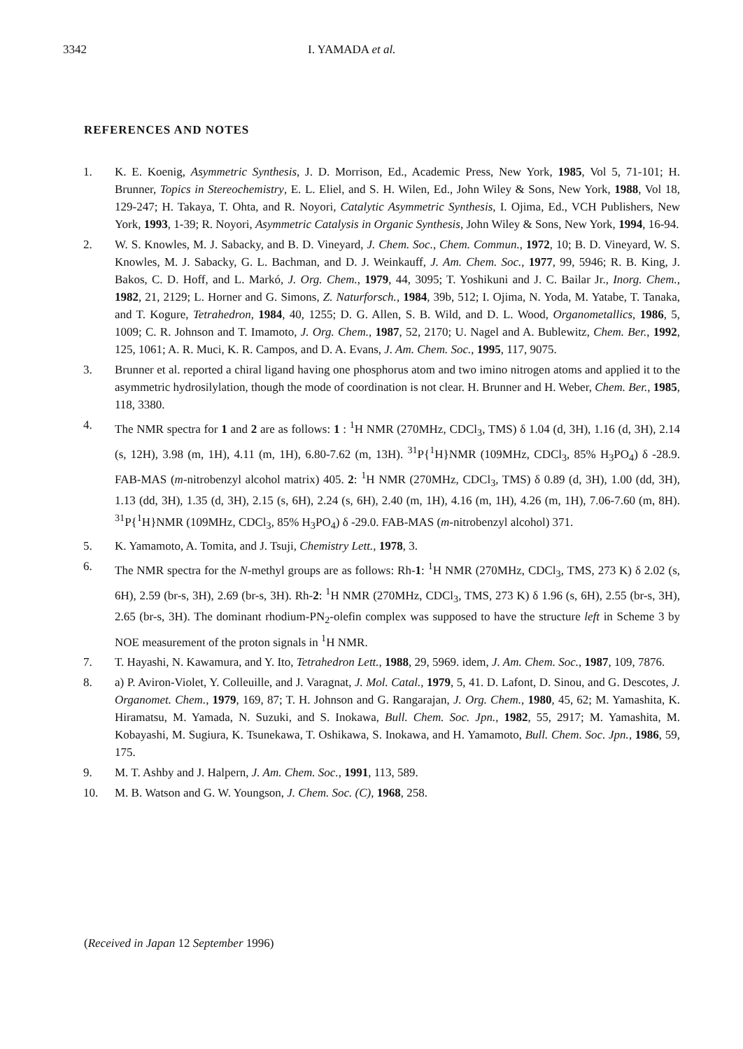3342 I. YAMADA et al.
REFERENCES AND NOTES
1. K. E. Koenig, Asymmetric Synthesis, J. D. Morrison, Ed., Academic Press, New York, 1985, Vol 5, 71-101; H. Brunner, Topics in Stereochemistry, E. L. Eliel, and S. H. Wilen, Ed., John Wiley & Sons, New York, 1988, Vol 18, 129-247; H. Takaya, T. Ohta, and R. Noyori, Catalytic Asymmetric Synthesis, I. Ojima, Ed., VCH Publishers, New York, 1993, 1-39; R. Noyori, Asymmetric Catalysis in Organic Synthesis, John Wiley & Sons, New York, 1994, 16-94.
2. W. S. Knowles, M. J. Sabacky, and B. D. Vineyard, J. Chem. Soc., Chem. Commun., 1972, 10; B. D. Vineyard, W. S. Knowles, M. J. Sabacky, G. L. Bachman, and D. J. Weinkauff, J. Am. Chem. Soc., 1977, 99, 5946; R. B. King, J. Bakos, C. D. Hoff, and L. Markó, J. Org. Chem., 1979, 44, 3095; T. Yoshikuni and J. C. Bailar Jr., Inorg. Chem., 1982, 21, 2129; L. Horner and G. Simons, Z. Naturforsch., 1984, 39b, 512; I. Ojima, N. Yoda, M. Yatabe, T. Tanaka, and T. Kogure, Tetrahedron, 1984, 40, 1255; D. G. Allen, S. B. Wild, and D. L. Wood, Organometallics, 1986, 5, 1009; C. R. Johnson and T. Imamoto, J. Org. Chem., 1987, 52, 2170; U. Nagel and A. Bublewitz, Chem. Ber., 1992, 125, 1061; A. R. Muci, K. R. Campos, and D. A. Evans, J. Am. Chem. Soc., 1995, 117, 9075.
3. Brunner et al. reported a chiral ligand having one phosphorus atom and two imino nitrogen atoms and applied it to the asymmetric hydrosilylation, though the mode of coordination is not clear. H. Brunner and H. Weber, Chem. Ber., 1985, 118, 3380.
4. The NMR spectra for 1 and 2 are as follows: 1 : <sup>1</sup>H NMR (270MHz, CDCl<sub>3</sub>, TMS) δ 1.04 (d, 3H), 1.16 (d, 3H), 2.14 (s, 12H), 3.98 (m, 1H), 4.11 (m, 1H), 6.80-7.62 (m, 13H). <sup>31</sup>P{<sup>1</sup>H}NMR (109MHz, CDCl<sub>3</sub>, 85% H<sub>3</sub>PO<sub>4</sub>) δ -28.9. FAB-MAS (m-nitrobenzyl alcohol matrix) 405. 2: <sup>1</sup>H NMR (270MHz, CDCl<sub>3</sub>, TMS) δ 0.89 (d, 3H), 1.00 (dd, 3H), 1.13 (dd, 3H), 1.35 (d, 3H), 2.15 (s, 6H), 2.24 (s, 6H), 2.40 (m, 1H), 4.16 (m, 1H), 4.26 (m, 1H), 7.06-7.60 (m, 8H). <sup>31</sup>P{<sup>1</sup>H}NMR (109MHz, CDCl<sub>3</sub>, 85% H<sub>3</sub>PO<sub>4</sub>) δ -29.0. FAB-MAS (m-nitrobenzyl alcohol) 371.
5. K. Yamamoto, A. Tomita, and J. Tsuji, Chemistry Lett., 1978, 3.
6. The NMR spectra for the N-methyl groups are as follows: Rh-1: <sup>1</sup>H NMR (270MHz, CDCl<sub>3</sub>, TMS, 273 K) δ 2.02 (s, 6H), 2.59 (br-s, 3H), 2.69 (br-s, 3H). Rh-2: <sup>1</sup>H NMR (270MHz, CDCl<sub>3</sub>, TMS, 273 K) δ 1.96 (s, 6H), 2.55 (br-s, 3H), 2.65 (br-s, 3H). The dominant rhodium-PN<sub>2</sub>-olefin complex was supposed to have the structure left in Scheme 3 by NOE measurement of the proton signals in <sup>1</sup>H NMR.
7. T. Hayashi, N. Kawamura, and Y. Ito, Tetrahedron Lett., 1988, 29, 5969. idem, J. Am. Chem. Soc., 1987, 109, 7876.
8. a) P. Aviron-Violet, Y. Colleuille, and J. Varagnat, J. Mol. Catal., 1979, 5, 41. D. Lafont, D. Sinou, and G. Descotes, J. Organomet. Chem., 1979, 169, 87; T. H. Johnson and G. Rangarajan, J. Org. Chem., 1980, 45, 62; M. Yamashita, K. Hiramatsu, M. Yamada, N. Suzuki, and S. Inokawa, Bull. Chem. Soc. Jpn., 1982, 55, 2917; M. Yamashita, M. Kobayashi, M. Sugiura, K. Tsunekawa, T. Oshikawa, S. Inokawa, and H. Yamamoto, Bull. Chem. Soc. Jpn., 1986, 59, 175.
9. M. T. Ashby and J. Halpern, J. Am. Chem. Soc., 1991, 113, 589.
10. M. B. Watson and G. W. Youngson, J. Chem. Soc. (C), 1968, 258.
(Received in Japan 12 September 1996)